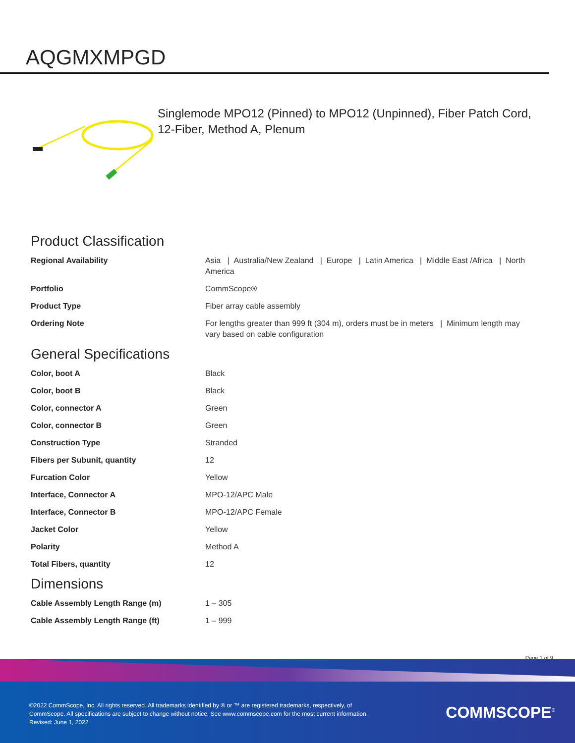AQGMXMPGD
Singlemode MPO12 (Pinned) to MPO12 (Unpinned), Fiber Patch Cord, 12-Fiber, Method A, Plenum
Product Classification
| Regional Availability | Asia / Australia/New Zealand / Europe / Latin America / Middle East /Africa / North America |
| Portfolio | CommScope® |
| Product Type | Fiber array cable assembly |
| Ordering Note | For lengths greater than 999 ft (304 m), orders must be in meters / Minimum length may vary based on cable configuration |
General Specifications
| Color, boot A | Black |
| Color, boot B | Black |
| Color, connector A | Green |
| Color, connector B | Green |
| Construction Type | Stranded |
| Fibers per Subunit, quantity | 12 |
| Furcation Color | Yellow |
| Interface, Connector A | MPO-12/APC Male |
| Interface, Connector B | MPO-12/APC Female |
| Jacket Color | Yellow |
| Polarity | Method A |
| Total Fibers, quantity | 12 |
Dimensions
| Cable Assembly Length Range (m) | 1 – 305 |
| Cable Assembly Length Range (ft) | 1 – 999 |
Page 1 of 9
©2022 CommScope, Inc. All rights reserved. All trademarks identified by ® or ™ are registered trademarks, respectively, of CommScope. All specifications are subject to change without notice. See www.commscope.com for the most current information. Revised: June 1, 2022
COMMSCOPE<sup>®</sup>